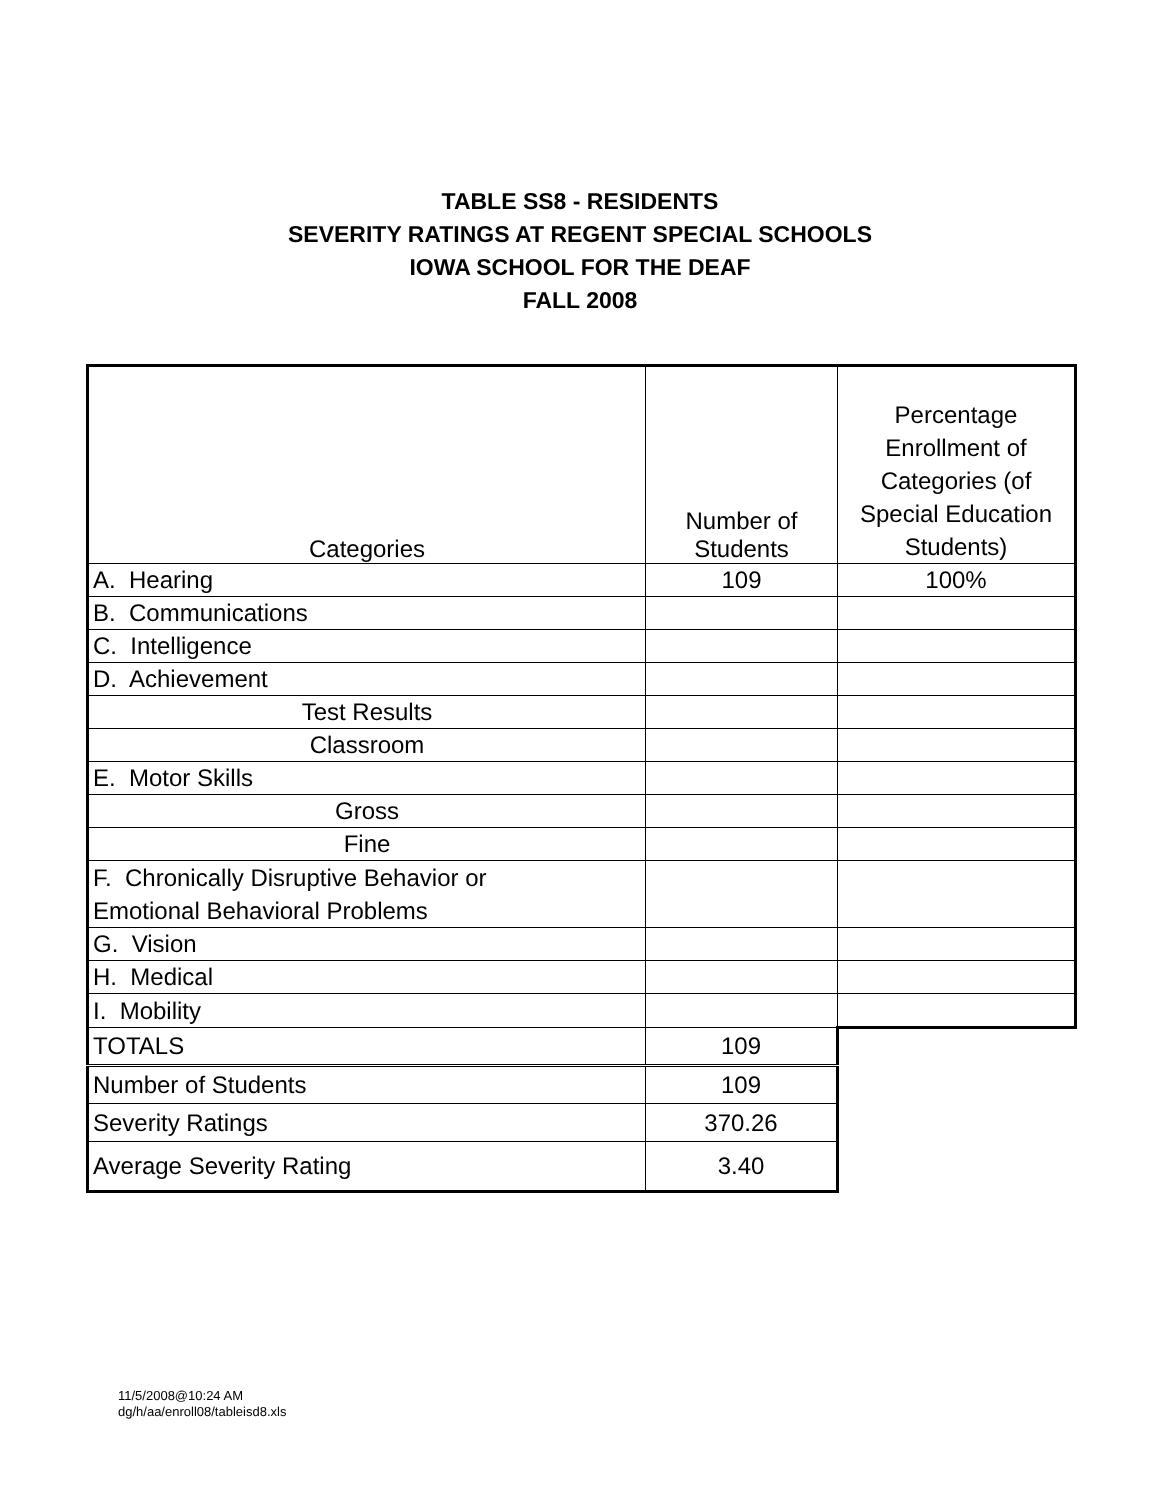TABLE SS8 - RESIDENTS
SEVERITY RATINGS AT REGENT SPECIAL SCHOOLS
IOWA SCHOOL FOR THE DEAF
FALL 2008
| Categories | Number of Students | Percentage Enrollment of Categories (of Special Education Students) |
| --- | --- | --- |
| A. Hearing | 109 | 100% |
| B. Communications | | |
| C. Intelligence | | |
| D. Achievement | | |
| Test Results | | |
| Classroom | | |
| E. Motor Skills | | |
| Gross | | |
| Fine | | |
| F. Chronically Disruptive Behavior or Emotional Behavioral Problems | | |
| G. Vision | | |
| H. Medical | | |
| I. Mobility | | |
| TOTALS | 109 | |
| Number of Students | 109 | |
| Severity Ratings | 370.26 | |
| Average Severity Rating | 3.40 | |
11/5/2008@10:24 AM
dg/h/aa/enroll08/tableisd8.xls